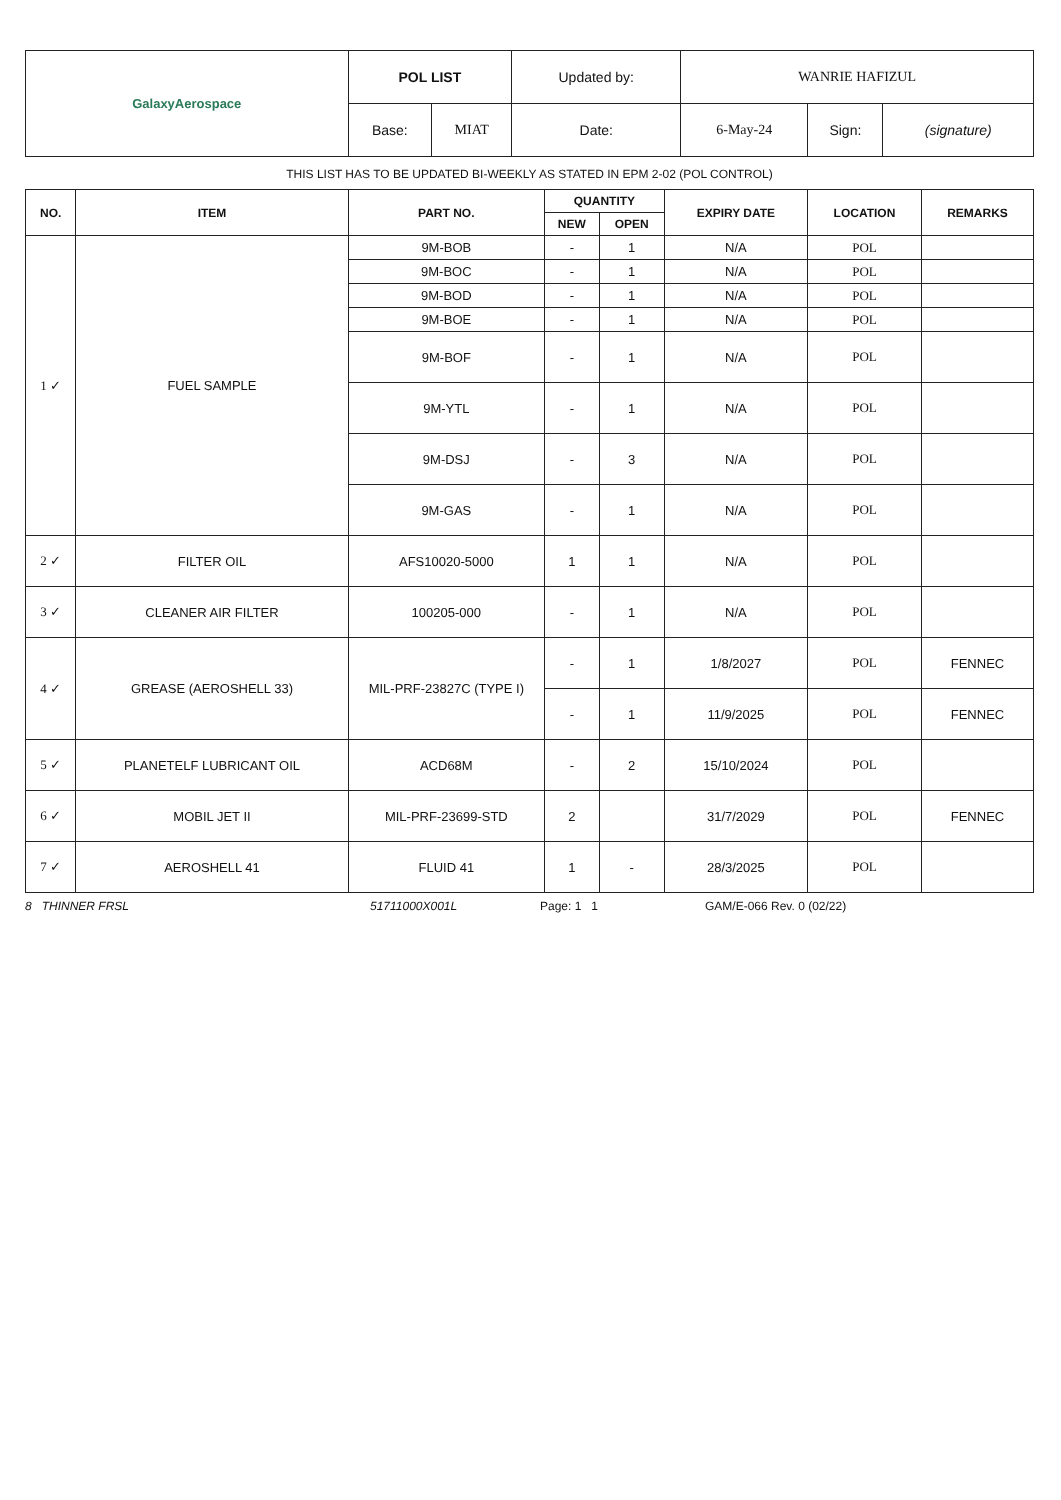| GalaxyAerospace | POL LIST | | Updated by: | WANRIE HAFIZUL | | |
| | Base: | MIAT | Date: | 6-May-24 | Sign: | (signature) |
THIS LIST HAS TO BE UPDATED BI-WEEKLY AS STATED IN EPM 2-02 (POL CONTROL)
| NO. | ITEM | PART NO. | QUANTITY | | EXPIRY DATE | LOCATION | REMARKS |
| --- | --- | --- | --- | --- | --- | --- | --- |
| | | | NEW | OPEN | | | |
| 1 ✓ | FUEL SAMPLE | 9M-BOB | - | 1 | N/A | POL | |
| | | 9M-BOC | - | 1 | N/A | POL | |
| | | 9M-BOD | - | 1 | N/A | POL | |
| | | 9M-BOE | - | 1 | N/A | POL | |
| | | 9M-BOF | - | 1 | N/A | POL | |
| | | 9M-YTL | - | 1 | N/A | POL | |
| | | 9M-DSJ | - | 3 | N/A | POL | |
| | | 9M-GAS | - | 1 | N/A | POL | |
| 2 ✓ | FILTER OIL | AFS10020-5000 | 1 | 1 | N/A | POL | |
| 3 ✓ | CLEANER AIR FILTER | 100205-000 | - | 1 | N/A | POL | |
| 4 ✓ | GREASE (AEROSHELL 33) | MIL-PRF-23827C (TYPE I) | - | 1 | 1/8/2027 | POL | FENNEC |
| | | | - | 1 | 11/9/2025 | POL | FENNEC |
| 5 ✓ | PLANETELF LUBRICANT OIL | ACD68M | - | 2 | 15/10/2024 | POL | |
| 6 ✓ | MOBIL JET II | MIL-PRF-23699-STD | 2 | | 31/7/2029 | POL | FENNEC |
| 7 ✓ | AEROSHELL 41 | FLUID 41 | 1 | - | 28/3/2025 | POL | |
8 THINNER FRSL 51711000X001L Page: 1 1 GAM/E-066 Rev. 0 (02/22)